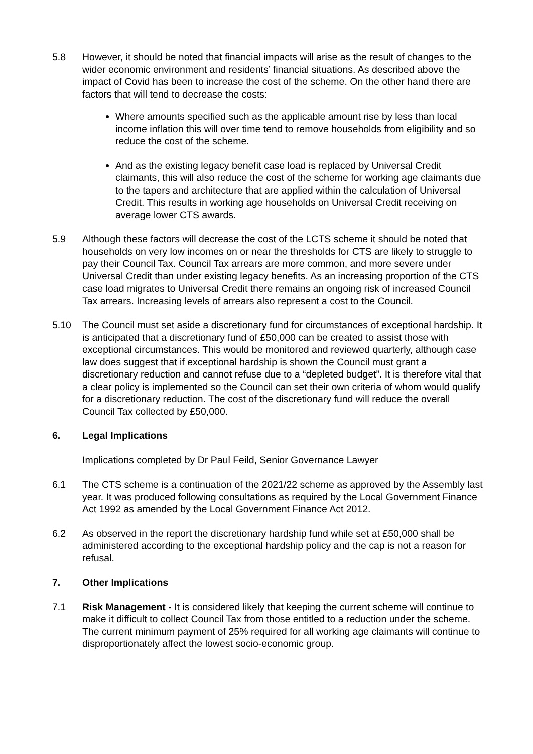5.8 However, it should be noted that financial impacts will arise as the result of changes to the wider economic environment and residents’ financial situations. As described above the impact of Covid has been to increase the cost of the scheme. On the other hand there are factors that will tend to decrease the costs:
Where amounts specified such as the applicable amount rise by less than local income inflation this will over time tend to remove households from eligibility and so reduce the cost of the scheme.
And as the existing legacy benefit case load is replaced by Universal Credit claimants, this will also reduce the cost of the scheme for working age claimants due to the tapers and architecture that are applied within the calculation of Universal Credit. This results in working age households on Universal Credit receiving on average lower CTS awards.
5.9 Although these factors will decrease the cost of the LCTS scheme it should be noted that households on very low incomes on or near the thresholds for CTS are likely to struggle to pay their Council Tax. Council Tax arrears are more common, and more severe under Universal Credit than under existing legacy benefits. As an increasing proportion of the CTS case load migrates to Universal Credit there remains an ongoing risk of increased Council Tax arrears. Increasing levels of arrears also represent a cost to the Council.
5.10 The Council must set aside a discretionary fund for circumstances of exceptional hardship. It is anticipated that a discretionary fund of £50,000 can be created to assist those with exceptional circumstances. This would be monitored and reviewed quarterly, although case law does suggest that if exceptional hardship is shown the Council must grant a discretionary reduction and cannot refuse due to a “depleted budget”. It is therefore vital that a clear policy is implemented so the Council can set their own criteria of whom would qualify for a discretionary reduction. The cost of the discretionary fund will reduce the overall Council Tax collected by £50,000.
6. Legal Implications
Implications completed by Dr Paul Feild, Senior Governance Lawyer
6.1 The CTS scheme is a continuation of the 2021/22 scheme as approved by the Assembly last year. It was produced following consultations as required by the Local Government Finance Act 1992 as amended by the Local Government Finance Act 2012.
6.2 As observed in the report the discretionary hardship fund while set at £50,000 shall be administered according to the exceptional hardship policy and the cap is not a reason for refusal.
7. Other Implications
7.1 Risk Management - It is considered likely that keeping the current scheme will continue to make it difficult to collect Council Tax from those entitled to a reduction under the scheme. The current minimum payment of 25% required for all working age claimants will continue to disproportionately affect the lowest socio-economic group.